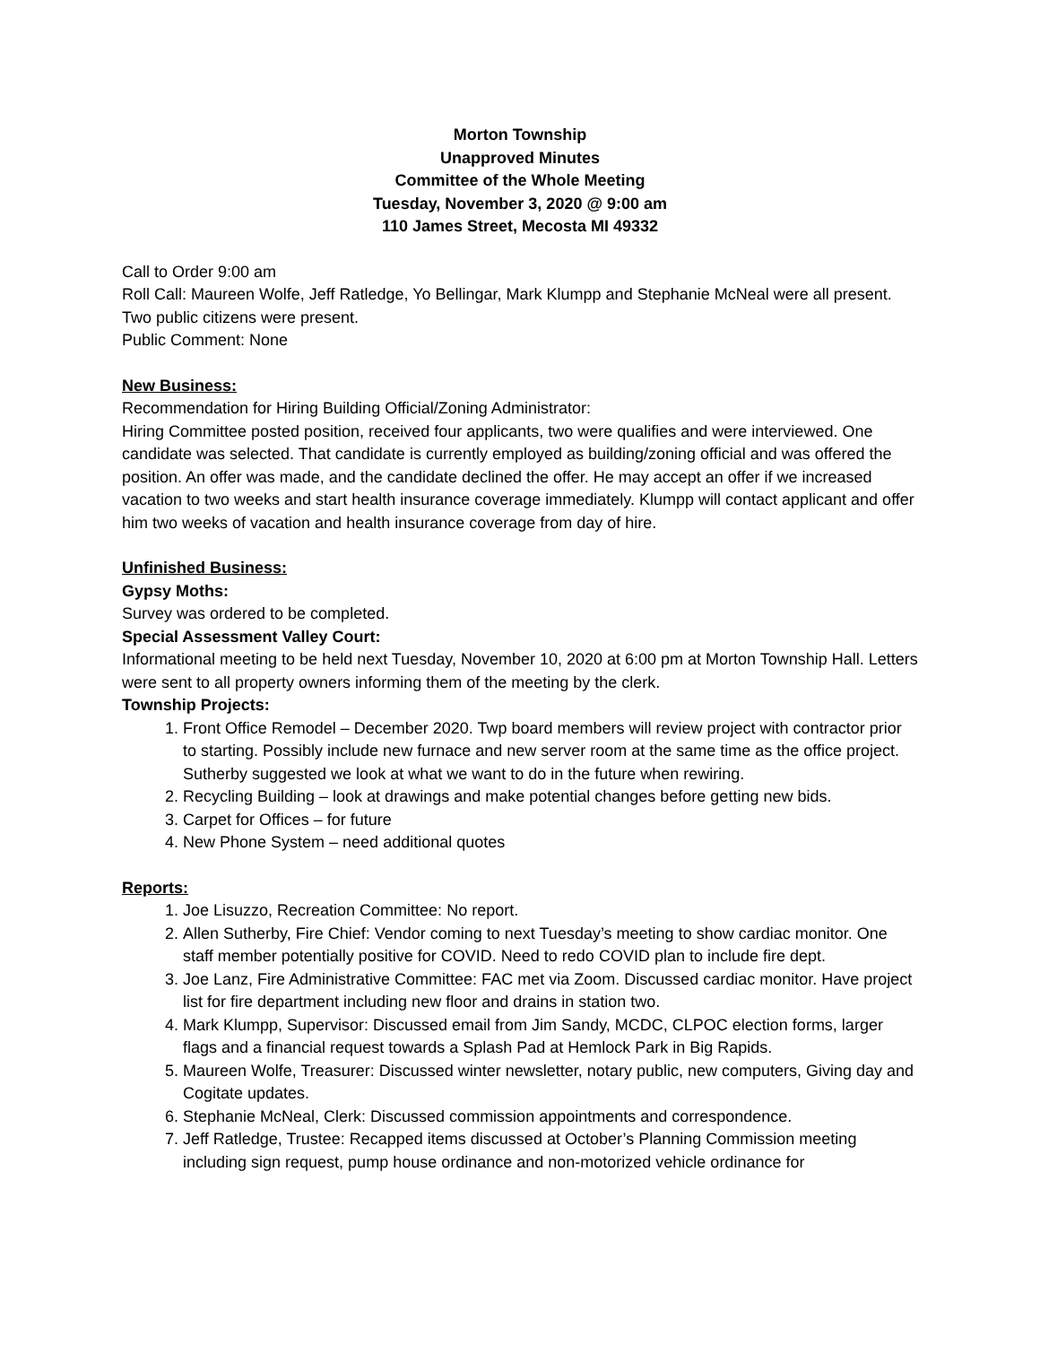Morton Township
Unapproved Minutes
Committee of the Whole Meeting
Tuesday, November 3, 2020 @ 9:00 am
110 James Street, Mecosta MI 49332
Call to Order 9:00 am
Roll Call: Maureen Wolfe, Jeff Ratledge, Yo Bellingar, Mark Klumpp and Stephanie McNeal were all present.
Two public citizens were present.
Public Comment: None
New Business:
Recommendation for Hiring Building Official/Zoning Administrator:
Hiring Committee posted position, received four applicants, two were qualifies and were interviewed. One candidate was selected. That candidate is currently employed as building/zoning official and was offered the position. An offer was made, and the candidate declined the offer. He may accept an offer if we increased vacation to two weeks and start health insurance coverage immediately. Klumpp will contact applicant and offer him two weeks of vacation and health insurance coverage from day of hire.
Unfinished Business:
Gypsy Moths:
Survey was ordered to be completed.
Special Assessment Valley Court:
Informational meeting to be held next Tuesday, November 10, 2020 at 6:00 pm at Morton Township Hall. Letters were sent to all property owners informing them of the meeting by the clerk.
Township Projects:
1. Front Office Remodel – December 2020. Twp board members will review project with contractor prior to starting. Possibly include new furnace and new server room at the same time as the office project. Sutherby suggested we look at what we want to do in the future when rewiring.
2. Recycling Building – look at drawings and make potential changes before getting new bids.
3. Carpet for Offices – for future
4. New Phone System – need additional quotes
Reports:
1. Joe Lisuzzo, Recreation Committee: No report.
2. Allen Sutherby, Fire Chief: Vendor coming to next Tuesday’s meeting to show cardiac monitor. One staff member potentially positive for COVID. Need to redo COVID plan to include fire dept.
3. Joe Lanz, Fire Administrative Committee: FAC met via Zoom. Discussed cardiac monitor. Have project list for fire department including new floor and drains in station two.
4. Mark Klumpp, Supervisor: Discussed email from Jim Sandy, MCDC, CLPOC election forms, larger flags and a financial request towards a Splash Pad at Hemlock Park in Big Rapids.
5. Maureen Wolfe, Treasurer: Discussed winter newsletter, notary public, new computers, Giving day and Cogitate updates.
6. Stephanie McNeal, Clerk: Discussed commission appointments and correspondence.
7. Jeff Ratledge, Trustee: Recapped items discussed at October’s Planning Commission meeting including sign request, pump house ordinance and non-motorized vehicle ordinance for